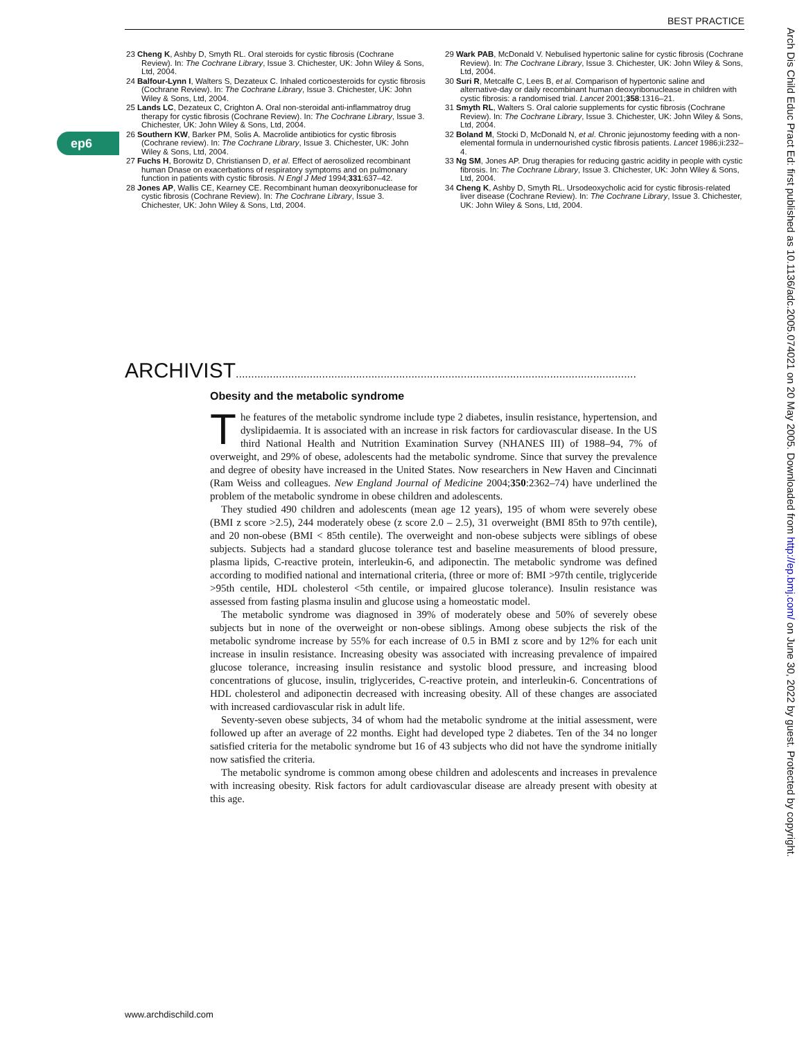BEST PRACTICE
ep6
Arch Dis Child Educ Pract Ed: first published as 10.1136/adc.2005.074021 on 20 May 2005. Downloaded from http://ep.bmj.com/ on June 30, 2022 by guest. Protected by copyright.
23 Cheng K, Ashby D, Smyth RL. Oral steroids for cystic fibrosis (Cochrane Review). In: The Cochrane Library, Issue 3. Chichester, UK: John Wiley & Sons, Ltd, 2004.
24 Balfour-Lynn I, Walters S, Dezateux C. Inhaled corticoesteroids for cystic fibrosis (Cochrane Review). In: The Cochrane Library, Issue 3. Chichester, UK: John Wiley & Sons, Ltd, 2004.
25 Lands LC, Dezateux C, Crighton A. Oral non-steroidal anti-inflammatroy drug therapy for cystic fibrosis (Cochrane Review). In: The Cochrane Library, Issue 3. Chichester, UK: John Wiley & Sons, Ltd, 2004.
26 Southern KW, Barker PM, Solis A. Macrolide antibiotics for cystic fibrosis (Cochrane review). In: The Cochrane Library, Issue 3. Chichester, UK: John Wiley & Sons, Ltd, 2004.
27 Fuchs H, Borowitz D, Christiansen D, et al. Effect of aerosolized recombinant human Dnase on exacerbations of respiratory symptoms and on pulmonary function in patients with cystic fibrosis. N Engl J Med 1994;331:637–42.
28 Jones AP, Wallis CE, Kearney CE. Recombinant human deoxyribonuclease for cystic fibrosis (Cochrane Review). In: The Cochrane Library, Issue 3. Chichester, UK: John Wiley & Sons, Ltd, 2004.
29 Wark PAB, McDonald V. Nebulised hypertonic saline for cystic fibrosis (Cochrane Review). In: The Cochrane Library, Issue 3. Chichester, UK: John Wiley & Sons, Ltd, 2004.
30 Suri R, Metcalfe C, Lees B, et al. Comparison of hypertonic saline and alternative-day or daily recombinant human deoxyribonuclease in children with cystic fibrosis: a randomised trial. Lancet 2001;358:1316–21.
31 Smyth RL, Walters S. Oral calorie supplements for cystic fibrosis (Cochrane Review). In: The Cochrane Library, Issue 3. Chichester, UK: John Wiley & Sons, Ltd, 2004.
32 Boland M, Stocki D, McDonald N, et al. Chronic jejunostomy feeding with a non-elemental formula in undernourished cystic fibrosis patients. Lancet 1986;ii:232–4.
33 Ng SM, Jones AP. Drug therapies for reducing gastric acidity in people with cystic fibrosis. In: The Cochrane Library, Issue 3. Chichester, UK: John Wiley & Sons, Ltd, 2004.
34 Cheng K, Ashby D, Smyth RL. Ursodeoxycholic acid for cystic fibrosis-related liver disease (Cochrane Review). In: The Cochrane Library, Issue 3. Chichester, UK: John Wiley & Sons, Ltd, 2004.
ARCHIVIST..................................................................................................................................
Obesity and the metabolic syndrome
The features of the metabolic syndrome include type 2 diabetes, insulin resistance, hypertension, and dyslipidaemia. It is associated with an increase in risk factors for cardiovascular disease. In the US third National Health and Nutrition Examination Survey (NHANES III) of 1988–94, 7% of overweight, and 29% of obese, adolescents had the metabolic syndrome. Since that survey the prevalence and degree of obesity have increased in the United States. Now researchers in New Haven and Cincinnati (Ram Weiss and colleagues. New England Journal of Medicine 2004;350:2362–74) have underlined the problem of the metabolic syndrome in obese children and adolescents.
They studied 490 children and adolescents (mean age 12 years), 195 of whom were severely obese (BMI z score >2.5), 244 moderately obese (z score 2.0 – 2.5), 31 overweight (BMI 85th to 97th centile), and 20 non-obese (BMI < 85th centile). The overweight and non-obese subjects were siblings of obese subjects. Subjects had a standard glucose tolerance test and baseline measurements of blood pressure, plasma lipids, C-reactive protein, interleukin-6, and adiponectin. The metabolic syndrome was defined according to modified national and international criteria, (three or more of: BMI >97th centile, triglyceride >95th centile, HDL cholesterol <5th centile, or impaired glucose tolerance). Insulin resistance was assessed from fasting plasma insulin and glucose using a homeostatic model.
The metabolic syndrome was diagnosed in 39% of moderately obese and 50% of severely obese subjects but in none of the overweight or non-obese siblings. Among obese subjects the risk of the metabolic syndrome increase by 55% for each increase of 0.5 in BMI z score and by 12% for each unit increase in insulin resistance. Increasing obesity was associated with increasing prevalence of impaired glucose tolerance, increasing insulin resistance and systolic blood pressure, and increasing blood concentrations of glucose, insulin, triglycerides, C-reactive protein, and interleukin-6. Concentrations of HDL cholesterol and adiponectin decreased with increasing obesity. All of these changes are associated with increased cardiovascular risk in adult life.
Seventy-seven obese subjects, 34 of whom had the metabolic syndrome at the initial assessment, were followed up after an average of 22 months. Eight had developed type 2 diabetes. Ten of the 34 no longer satisfied criteria for the metabolic syndrome but 16 of 43 subjects who did not have the syndrome initially now satisfied the criteria.
The metabolic syndrome is common among obese children and adolescents and increases in prevalence with increasing obesity. Risk factors for adult cardiovascular disease are already present with obesity at this age.
www.archdischild.com